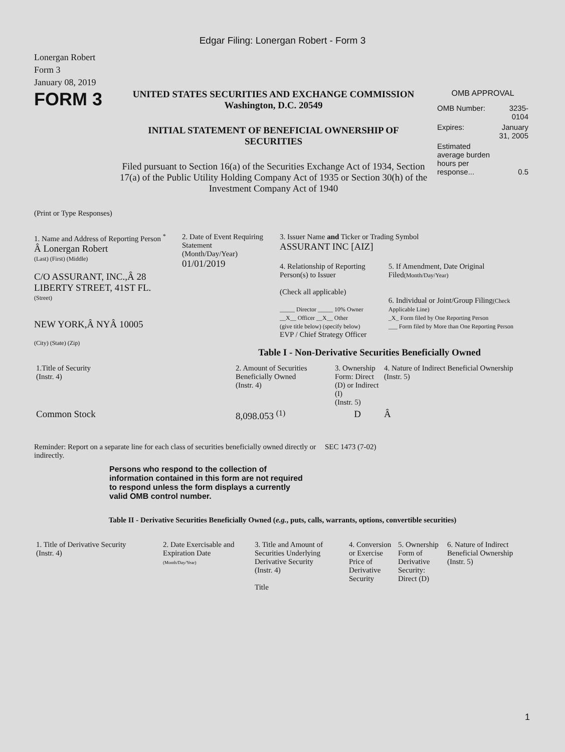Edgar Filing: Lonergan Robert - Form 3
Lonergan Robert
Form 3
January 08, 2019
FORM 3
UNITED STATES SECURITIES AND EXCHANGE COMMISSION
Washington, D.C. 20549
INITIAL STATEMENT OF BENEFICIAL OWNERSHIP OF
SECURITIES
Filed pursuant to Section 16(a) of the Securities Exchange Act of 1934, Section 17(a) of the Public Utility Holding Company Act of 1935 or Section 30(h) of the Investment Company Act of 1940
OMB APPROVAL
| OMB Number: | 3235-0104 |
| Expires: | January 31, 2005 |
| Estimated average burden hours per response... | 0.5 |
(Print or Type Responses)
1. Name and Address of Reporting Person <sup>*</sup>
Â Lonergan Robert
(Last) (First) (Middle)
C/O ASSURANT, INC.,Â 28 LIBERTY STREET, 41ST FL.
(Street)
NEW YORK,Â NYÂ 10005
(City) (State) (Zip)
2. Date of Event Requiring Statement
(Month/Day/Year)
01/01/2019
3. Issuer Name and Ticker or Trading Symbol
ASSURANT INC [AIZ]
4. Relationship of Reporting Person(s) to Issuer
(Check all applicable)
_____ Director _____ 10% Owner
__X__ Officer __X__ Other
(give title below) (specify below)
EVP / Chief Strategy Officer
5. If Amendment, Date Original Filed(Month/Day/Year)
6. Individual or Joint/Group Filing(Check Applicable Line)
_X_ Form filed by One Reporting Person
___ Form filed by More than One Reporting Person
Table I - Non-Derivative Securities Beneficially Owned
| 1.Title of Security (Instr. 4) | 2. Amount of Securities Beneficially Owned (Instr. 4) | 3. Ownership Form: Direct (D) or Indirect (I) (Instr. 5) | 4. Nature of Indirect Beneficial Ownership (Instr. 5) |
| --- | --- | --- | --- |
| Common Stock | 8,098.053 <sup>(1)</sup> | D | Â |
Reminder: Report on a separate line for each class of securities beneficially owned directly or indirectly.
SEC 1473 (7-02)
Persons who respond to the collection of information contained in this form are not required to respond unless the form displays a currently valid OMB control number.
Table II - Derivative Securities Beneficially Owned (e.g., puts, calls, warrants, options, convertible securities)
| 1. Title of Derivative Security (Instr. 4) | 2. Date Exercisable and Expiration Date (Month/Day/Year) | 3. Title and Amount of Securities Underlying Derivative Security (Instr. 4) Title | 4. Conversion or Exercise Price of Derivative Security | 5. Ownership Form of Derivative Security: Direct (D) | 6. Nature of Indirect Beneficial Ownership (Instr. 5) |
| --- | --- | --- | --- | --- | --- |
1